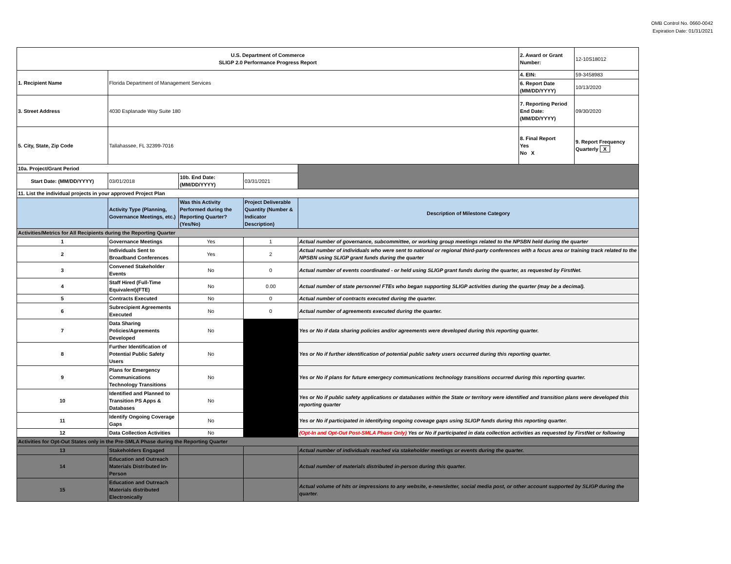OMB Control No. 0660-0042
Expiration Date: 01/31/2021
| U.S. Department of Commerce SLIGP 2.0 Performance Progress Report | | | | | 2. Award or Grant Number: | 12-10S18012 |
| 1. Recipient Name | Florida Department of Management Services | | | | 4. EIN: | 59-3458983 |
| | | | | | 6. Report Date (MM/DD/YYYY) | 10/13/2020 |
| 3. Street Address | 4030 Esplanade Way Suite 180 | | | | 7. Reporting Period End Date: (MM/DD/YYYY) | 09/30/2020 |
| 5. City, State, Zip Code | Tallahassee, FL 32399-7016 | | | | 8. Final Report Yes No X | 9. Report Frequency Quarterly X |
| 10a. Project/Grant Period | | | | | | |
| Start Date: (MM/DD/YYYY) | 03/01/2018 | 10b. End Date: (MM/DD/YYYY) | 03/31/2021 | | | |
| 11. List the individual projects in your approved Project Plan | | | | | | |
| | Activity Type (Planning, Governance Meetings, etc.) | Was this Activity Performed during the Reporting Quarter? (Yes/No) | Project Deliverable Quantity (Number & Indicator Description) | Description of Milestone Category | | |
| Activities/Metrics for All Recipients during the Reporting Quarter | | | | | | |
| 1 | Governance Meetings | Yes | 1 | Actual number of governance, subcommittee, or working group meetings related to the NPSBN held during the quarter | | |
| 2 | Individuals Sent to Broadband Conferences | Yes | 2 | Actual number of individuals who were sent to national or regional third-party conferences with a focus area or training track related to the NPSBN using SLIGP grant funds during the quarter | | |
| 3 | Convened Stakeholder Events | No | 0 | Actual number of events coordinated - or held using SLIGP grant funds during the quarter, as requested by FirstNet. | | |
| 4 | Staff Hired (Full-Time Equivalent)(FTE) | No | 0.00 | Actual number of state personnel FTEs who began supporting SLIGP activities during the quarter (may be a decimal). | | |
| 5 | Contracts Executed | No | 0 | Actual number of contracts executed during the quarter. | | |
| 6 | Subrecipient Agreements Executed | No | 0 | Actual number of agreements executed during the quarter. | | |
| 7 | Data Sharing Policies/Agreements Developed | No | | Yes or No if data sharing policies and/or agreements were developed during this reporting quarter. | | |
| 8 | Further Identification of Potential Public Safety Users | No | | Yes or No if further identification of potential public safety users occurred during this reporting quarter. | | |
| 9 | Plans for Emergency Communications Technology Transitions | No | | Yes or No if plans for future emergecy communications technology transitions occurred during this reporting quarter. | | |
| 10 | Identified and Planned to Transition PS Apps & Databases | No | | Yes or No if public safety applications or databases within the State or territory were identified and transition plans were developed this reporting quarter | | |
| 11 | Identify Ongoing Coverage Gaps | No | | Yes or No if participated in identifying ongoing coveage gaps using SLIGP funds during this reporting quarter. | | |
| 12 | Data Collection Activities | No | | (Opt-In and Opt-Out Post-SMLA Phase Only) Yes or No if participated in data collection activities as requested by FirstNet or following | | |
| Activities for Opt-Out States only in the Pre-SMLA Phase during the Reporting Quarter | | | | | | |
| 13 | Stakeholders Engaged | | | Actual number of individuals reached via stakeholder meetings or events during the quarter. | | |
| 14 | Education and Outreach Materials Distributed In-Person | | | Actual number of materials distributed in-person during this quarter. | | |
| 15 | Education and Outreach Materials distributed Electronically | | | Actual volume of hits or impressions to any website, e-newsletter, social media post, or other account supported by SLIGP during the quarter. | | |